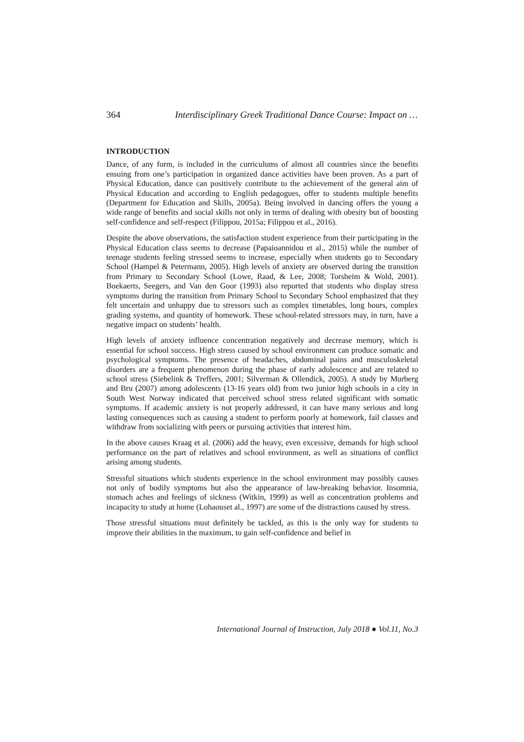364 Interdisciplinary Greek Traditional Dance Course: Impact on …
INTRODUCTION
Dance, of any form, is included in the curriculums of almost all countries since the benefits ensuing from one’s participation in organized dance activities have been proven. As a part of Physical Education, dance can positively contribute to the achievement of the general aim of Physical Education and according to English pedagogues, offer to students multiple benefits (Department for Education and Skills, 2005a). Being involved in dancing offers the young a wide range of benefits and social skills not only in terms of dealing with obesity but of boosting self-confidence and self-respect (Filippou, 2015a; Filippou et al., 2016).
Despite the above observations, the satisfaction student experience from their participating in the Physical Education class seems to decrease (Papaioannidou et al., 2015) while the number of teenage students feeling stressed seems to increase, especially when students go to Secondary School (Hampel & Petermann, 2005). High levels of anxiety are observed during the transition from Primary to Secondary School (Lowe, Raad, & Lee, 2008; Torsheim & Wold, 2001). Boekaerts, Seegers, and Van den Goor (1993) also reported that students who display stress symptoms during the transition from Primary School to Secondary School emphasized that they felt uncertain and unhappy due to stressors such as complex timetables, long hours, complex grading systems, and quantity of homework. These school-related stressors may, in turn, have a negative impact on students’ health.
High levels of anxiety influence concentration negatively and decrease memory, which is essential for school success. High stress caused by school environment can produce somatic and psychological symptoms. The presence of headaches, abdominal pains and musculoskeletal disorders are a frequent phenomenon during the phase of early adolescence and are related to school stress (Siebelink & Treffers, 2001; Silverman & Ollendick, 2005). A study by Murberg and Bru (2007) among adolescents (13-16 years old) from two junior high schools in a city in South West Norway indicated that perceived school stress related significant with somatic symptoms. If academic anxiety is not properly addressed, it can have many serious and long lasting consequences such as causing a student to perform poorly at homework, fail classes and withdraw from socializing with peers or pursuing activities that interest him.
In the above causes Kraag et al. (2006) add the heavy, even excessive, demands for high school performance on the part of relatives and school environment, as well as situations of conflict arising among students.
Stressful situations which students experience in the school environment may possibly causes not only of bodily symptoms but also the appearance of law-breaking behavior. Insomnia, stomach aches and feelings of sickness (Witkin, 1999) as well as concentration problems and incapacity to study at home (Lohaouset al., 1997) are some of the distractions caused by stress.
Those stressful situations must definitely be tackled, as this is the only way for students to improve their abilities in the maximum, to gain self-confidence and belief in
International Journal of Instruction, July 2018 ● Vol.11, No.3